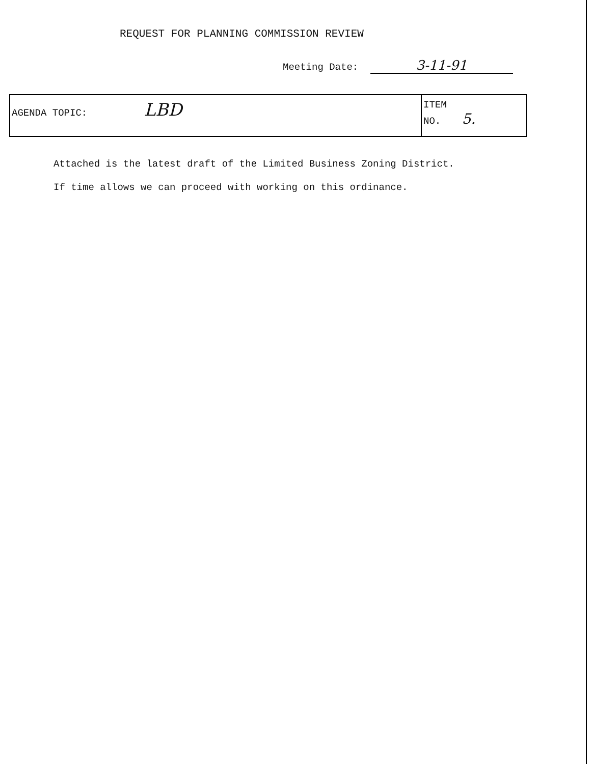REQUEST FOR PLANNING COMMISSION REVIEW
Meeting Date: 3-11-91
| AGENDA TOPIC: LBD | ITEM NO. 5. |
Attached is the latest draft of the Limited Business Zoning District.
If time allows we can proceed with working on this ordinance.